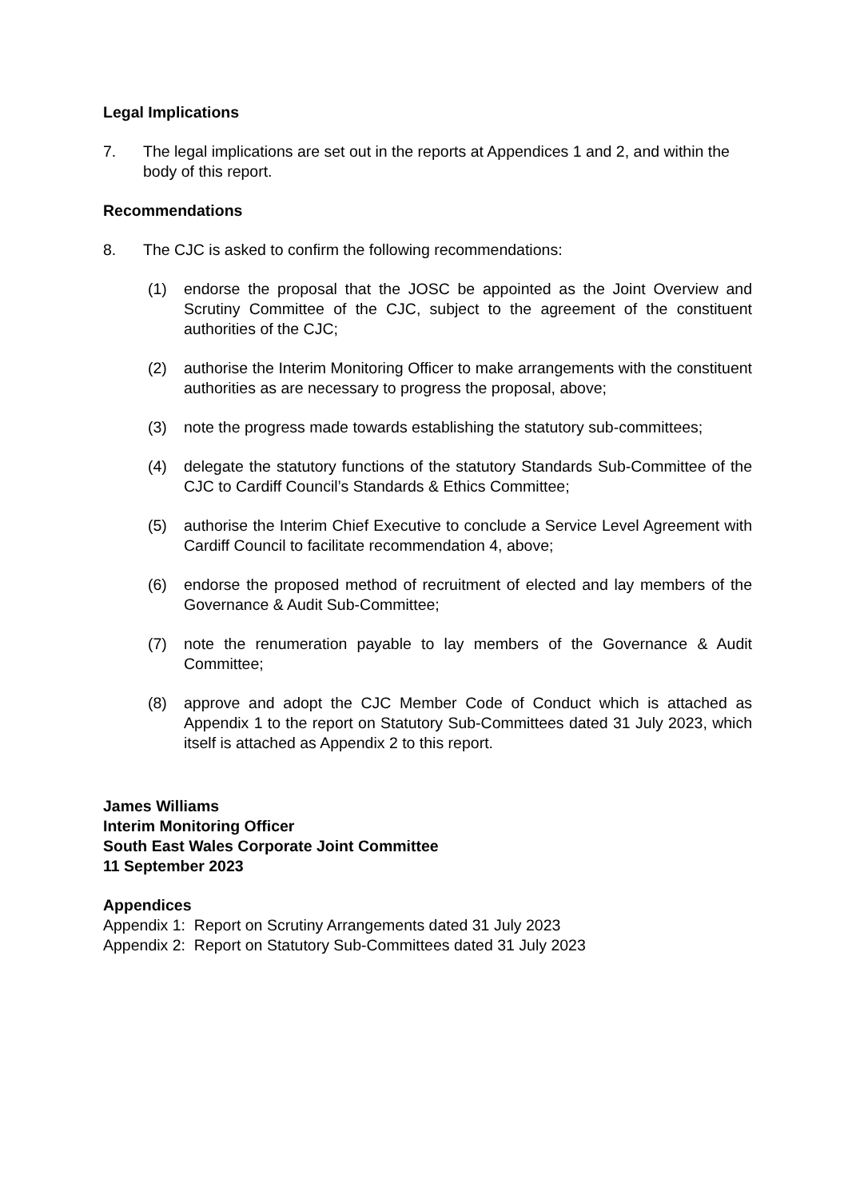Legal Implications
7. The legal implications are set out in the reports at Appendices 1 and 2, and within the body of this report.
Recommendations
8. The CJC is asked to confirm the following recommendations:
(1) endorse the proposal that the JOSC be appointed as the Joint Overview and Scrutiny Committee of the CJC, subject to the agreement of the constituent authorities of the CJC;
(2) authorise the Interim Monitoring Officer to make arrangements with the constituent authorities as are necessary to progress the proposal, above;
(3) note the progress made towards establishing the statutory sub-committees;
(4) delegate the statutory functions of the statutory Standards Sub-Committee of the CJC to Cardiff Council’s Standards & Ethics Committee;
(5) authorise the Interim Chief Executive to conclude a Service Level Agreement with Cardiff Council to facilitate recommendation 4, above;
(6) endorse the proposed method of recruitment of elected and lay members of the Governance & Audit Sub-Committee;
(7) note the renumeration payable to lay members of the Governance & Audit Committee;
(8) approve and adopt the CJC Member Code of Conduct which is attached as Appendix 1 to the report on Statutory Sub-Committees dated 31 July 2023, which itself is attached as Appendix 2 to this report.
James Williams
Interim Monitoring Officer
South East Wales Corporate Joint Committee
11 September 2023
Appendices
Appendix 1: Report on Scrutiny Arrangements dated 31 July 2023
Appendix 2: Report on Statutory Sub-Committees dated 31 July 2023